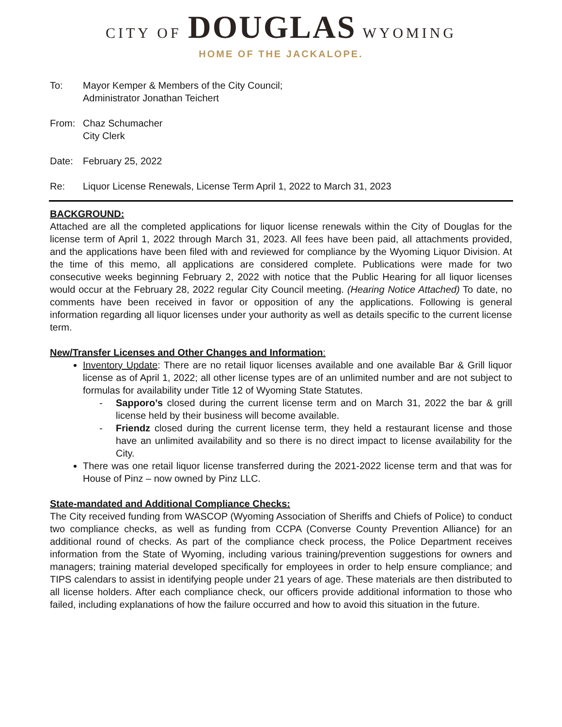CITY OF DOUGLAS WYOMING
HOME OF THE JACKALOPE.
To: Mayor Kemper & Members of the City Council;
Administrator Jonathan Teichert
From: Chaz Schumacher
City Clerk
Date: February 25, 2022
Re: Liquor License Renewals, License Term April 1, 2022 to March 31, 2023
BACKGROUND:
Attached are all the completed applications for liquor license renewals within the City of Douglas for the license term of April 1, 2022 through March 31, 2023. All fees have been paid, all attachments provided, and the applications have been filed with and reviewed for compliance by the Wyoming Liquor Division. At the time of this memo, all applications are considered complete. Publications were made for two consecutive weeks beginning February 2, 2022 with notice that the Public Hearing for all liquor licenses would occur at the February 28, 2022 regular City Council meeting. (Hearing Notice Attached) To date, no comments have been received in favor or opposition of any the applications. Following is general information regarding all liquor licenses under your authority as well as details specific to the current license term.
New/Transfer Licenses and Other Changes and Information:
Inventory Update: There are no retail liquor licenses available and one available Bar & Grill liquor license as of April 1, 2022; all other license types are of an unlimited number and are not subject to formulas for availability under Title 12 of Wyoming State Statutes.
- Sapporo’s closed during the current license term and on March 31, 2022 the bar & grill license held by their business will become available.
- Friendz closed during the current license term, they held a restaurant license and those have an unlimited availability and so there is no direct impact to license availability for the City.
There was one retail liquor license transferred during the 2021-2022 license term and that was for House of Pinz – now owned by Pinz LLC.
State-mandated and Additional Compliance Checks:
The City received funding from WASCOP (Wyoming Association of Sheriffs and Chiefs of Police) to conduct two compliance checks, as well as funding from CCPA (Converse County Prevention Alliance) for an additional round of checks. As part of the compliance check process, the Police Department receives information from the State of Wyoming, including various training/prevention suggestions for owners and managers; training material developed specifically for employees in order to help ensure compliance; and TIPS calendars to assist in identifying people under 21 years of age. These materials are then distributed to all license holders. After each compliance check, our officers provide additional information to those who failed, including explanations of how the failure occurred and how to avoid this situation in the future.